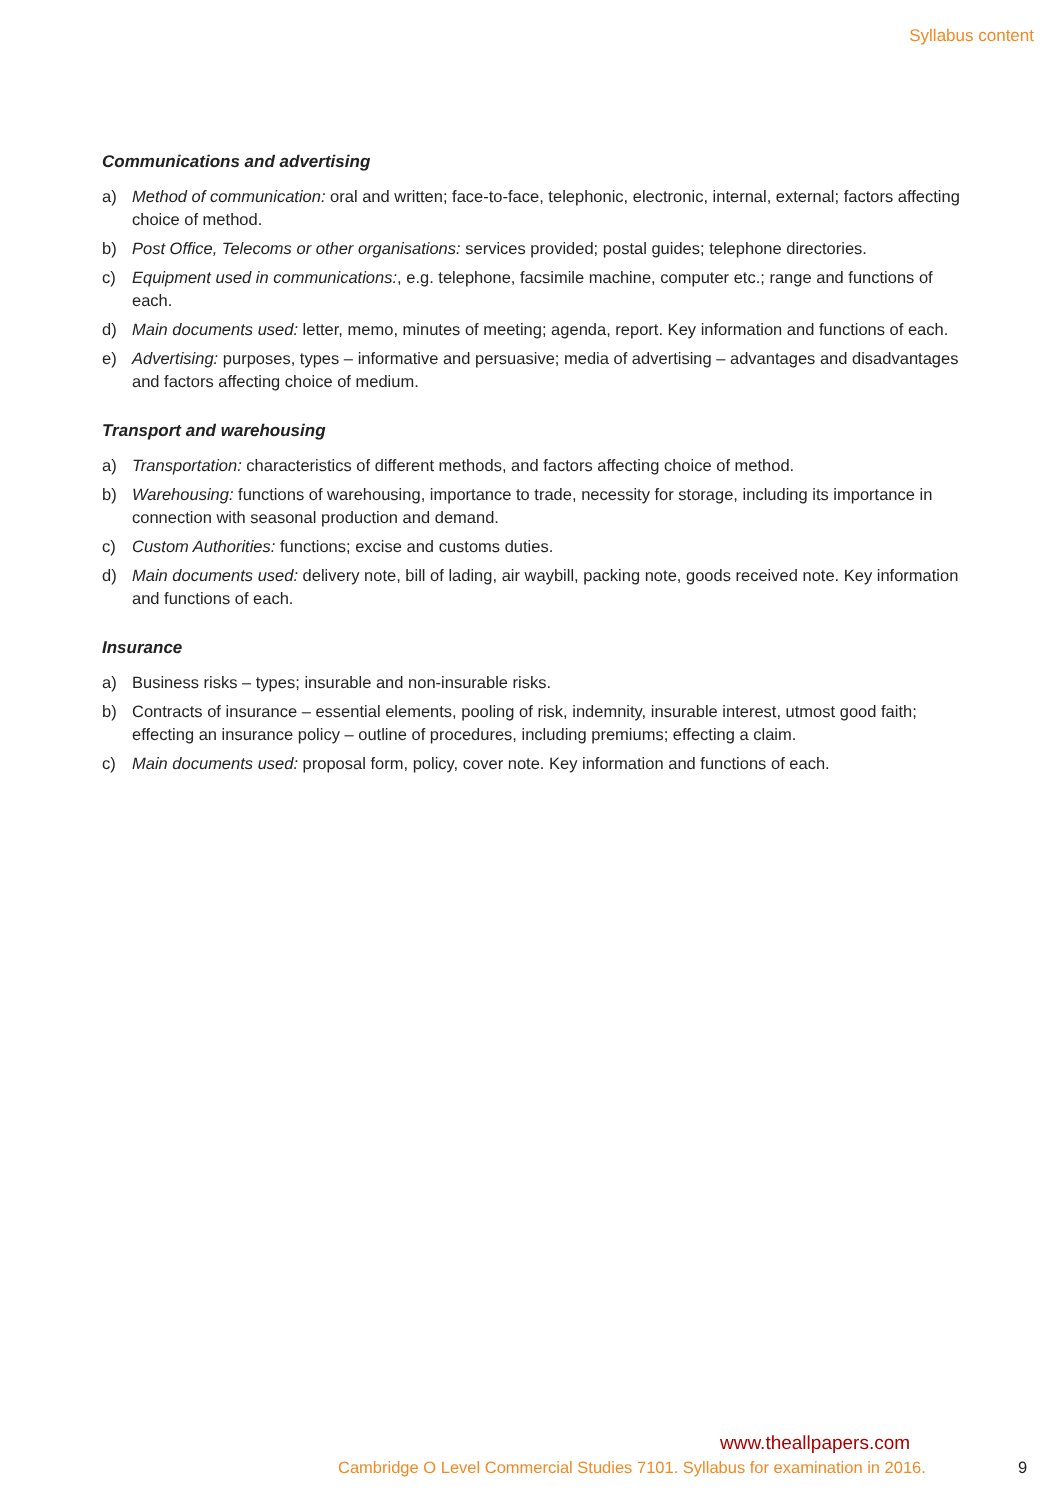Syllabus content
Communications and advertising
a) Method of communication: oral and written; face-to-face, telephonic, electronic, internal, external; factors affecting choice of method.
b) Post Office, Telecoms or other organisations: services provided; postal guides; telephone directories.
c) Equipment used in communications:, e.g. telephone, facsimile machine, computer etc.; range and functions of each.
d) Main documents used: letter, memo, minutes of meeting; agenda, report. Key information and functions of each.
e) Advertising: purposes, types – informative and persuasive; media of advertising – advantages and disadvantages and factors affecting choice of medium.
Transport and warehousing
a) Transportation: characteristics of different methods, and factors affecting choice of method.
b) Warehousing: functions of warehousing, importance to trade, necessity for storage, including its importance in connection with seasonal production and demand.
c) Custom Authorities: functions; excise and customs duties.
d) Main documents used: delivery note, bill of lading, air waybill, packing note, goods received note. Key information and functions of each.
Insurance
a) Business risks – types; insurable and non-insurable risks.
b) Contracts of insurance – essential elements, pooling of risk, indemnity, insurable interest, utmost good faith; effecting an insurance policy – outline of procedures, including premiums; effecting a claim.
c) Main documents used: proposal form, policy, cover note. Key information and functions of each.
www.theallpapers.com
Cambridge O Level Commercial Studies 7101. Syllabus for examination in 2016.
9